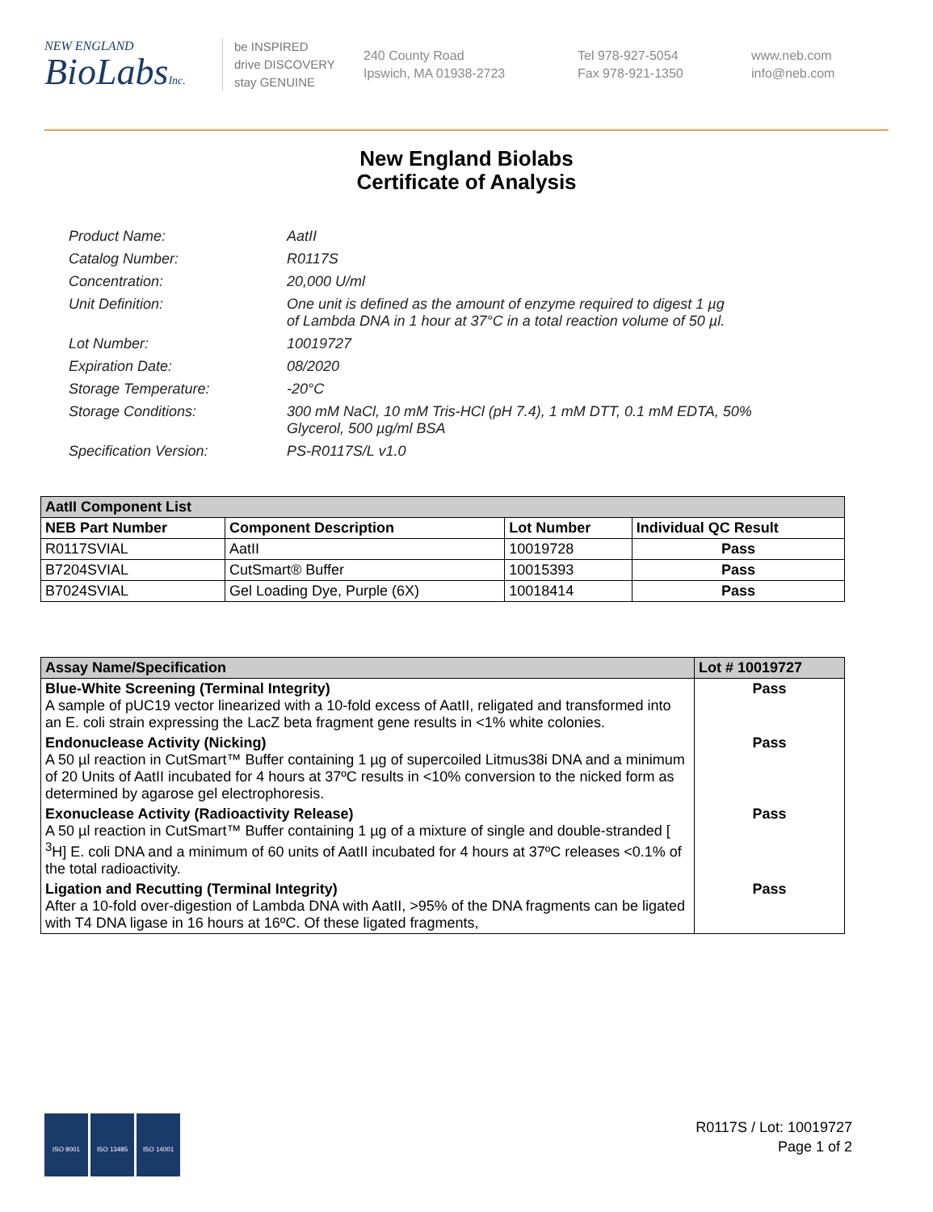NEW ENGLAND
BioLabsInc.
be INSPIRED
drive DISCOVERY
stay GENUINE
240 County Road
Ipswich, MA 01938-2723
Tel 978-927-5054
Fax 978-921-1350
www.neb.com
info@neb.com
New England Biolabs
Certificate of Analysis
| Product Name: | AatII |
| Catalog Number: | R0117S |
| Concentration: | 20,000 U/ml |
| Unit Definition: | One unit is defined as the amount of enzyme required to digest 1 µg of Lambda DNA in 1 hour at 37°C in a total reaction volume of 50 µl. |
| Lot Number: | 10019727 |
| Expiration Date: | 08/2020 |
| Storage Temperature: | -20°C |
| Storage Conditions: | 300 mM NaCl, 10 mM Tris-HCl (pH 7.4), 1 mM DTT, 0.1 mM EDTA, 50% Glycerol, 500 µg/ml BSA |
| Specification Version: | PS-R0117S/L v1.0 |
| AatII Component List | | | |
| NEB Part Number | Component Description | Lot Number | Individual QC Result |
| R0117SVIAL | AatII | 10019728 | Pass |
| B7204SVIAL | CutSmart® Buffer | 10015393 | Pass |
| B7024SVIAL | Gel Loading Dye, Purple (6X) | 10018414 | Pass |
| Assay Name/Specification | Lot # 10019727 |
| Blue-White Screening (Terminal Integrity) A sample of pUC19 vector linearized with a 10-fold excess of AatII, religated and transformed into an E. coli strain expressing the LacZ beta fragment gene results in <1% white colonies. | Pass |
| Endonuclease Activity (Nicking) A 50 µl reaction in CutSmart™ Buffer containing 1 µg of supercoiled Litmus38i DNA and a minimum of 20 Units of AatII incubated for 4 hours at 37ºC results in <10% conversion to the nicked form as determined by agarose gel electrophoresis. | Pass |
| Exonuclease Activity (Radioactivity Release) A 50 µl reaction in CutSmart™ Buffer containing 1 µg of a mixture of single and double-stranded [ <sup>3</sup>H] E. coli DNA and a minimum of 60 units of AatII incubated for 4 hours at 37ºC releases <0.1% of the total radioactivity. | Pass |
| Ligation and Recutting (Terminal Integrity) After a 10-fold over-digestion of Lambda DNA with AatII, >95% of the DNA fragments can be ligated with T4 DNA ligase in 16 hours at 16ºC. Of these ligated fragments, | Pass |
ISO 9001 ISO 13485 ISO 14001
R0117S / Lot: 10019727
Page 1 of 2